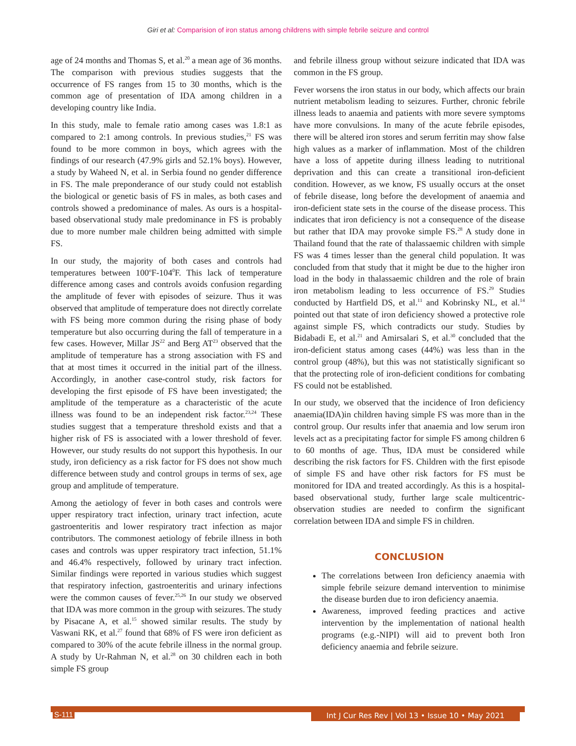Giri et al: Comparision of iron status among childrens with simple febrile seizure and control
age of 24 months and Thomas S, et al.<sup>20</sup> a mean age of 36 months. The comparison with previous studies suggests that the occurrence of FS ranges from 15 to 30 months, which is the common age of presentation of IDA among children in a developing country like India.
In this study, male to female ratio among cases was 1.8:1 as compared to 2:1 among controls. In previous studies,<sup>21</sup> FS was found to be more common in boys, which agrees with the findings of our research (47.9% girls and 52.1% boys). However, a study by Waheed N, et al. in Serbia found no gender difference in FS. The male preponderance of our study could not establish the biological or genetic basis of FS in males, as both cases and controls showed a predominance of males. As ours is a hospital-based observational study male predominance in FS is probably due to more number male children being admitted with simple FS.
In our study, the majority of both cases and controls had temperatures between 100<sup>o</sup>F-104<sup>0</sup>F. This lack of temperature difference among cases and controls avoids confusion regarding the amplitude of fever with episodes of seizure. Thus it was observed that amplitude of temperature does not directly correlate with FS being more common during the rising phase of body temperature but also occurring during the fall of temperature in a few cases. However, Millar JS<sup>22</sup> and Berg AT<sup>23</sup> observed that the amplitude of temperature has a strong association with FS and that at most times it occurred in the initial part of the illness. Accordingly, in another case-control study, risk factors for developing the first episode of FS have been investigated; the amplitude of the temperature as a characteristic of the acute illness was found to be an independent risk factor.<sup>23,24</sup> These studies suggest that a temperature threshold exists and that a higher risk of FS is associated with a lower threshold of fever. However, our study results do not support this hypothesis. In our study, iron deficiency as a risk factor for FS does not show much difference between study and control groups in terms of sex, age group and amplitude of temperature.
Among the aetiology of fever in both cases and controls were upper respiratory tract infection, urinary tract infection, acute gastroenteritis and lower respiratory tract infection as major contributors. The commonest aetiology of febrile illness in both cases and controls was upper respiratory tract infection, 51.1% and 46.4% respectively, followed by urinary tract infection. Similar findings were reported in various studies which suggest that respiratory infection, gastroenteritis and urinary infections were the common causes of fever.<sup>25,26</sup> In our study we observed that IDA was more common in the group with seizures. The study by Pisacane A, et al.<sup>15</sup> showed similar results. The study by Vaswani RK, et al.<sup>27</sup> found that 68% of FS were iron deficient as compared to 30% of the acute febrile illness in the normal group. A study by Ur-Rahman N, et al.<sup>28</sup> on 30 children each in both simple FS group
and febrile illness group without seizure indicated that IDA was common in the FS group.
Fever worsens the iron status in our body, which affects our brain nutrient metabolism leading to seizures. Further, chronic febrile illness leads to anaemia and patients with more severe symptoms have more convulsions. In many of the acute febrile episodes, there will be altered iron stores and serum ferritin may show false high values as a marker of inflammation. Most of the children have a loss of appetite during illness leading to nutritional deprivation and this can create a transitional iron-deficient condition. However, as we know, FS usually occurs at the onset of febrile disease, long before the development of anaemia and iron-deficient state sets in the course of the disease process. This indicates that iron deficiency is not a consequence of the disease but rather that IDA may provoke simple FS.<sup>28</sup> A study done in Thailand found that the rate of thalassaemic children with simple FS was 4 times lesser than the general child population. It was concluded from that study that it might be due to the higher iron load in the body in thalassaemic children and the role of brain iron metabolism leading to less occurrence of FS.<sup>29</sup> Studies conducted by Hartfield DS, et al.<sup>11</sup> and Kobrinsky NL, et al.<sup>14</sup> pointed out that state of iron deficiency showed a protective role against simple FS, which contradicts our study. Studies by Bidabadi E, et al.<sup>21</sup> and Amirsalari S, et al.<sup>30</sup> concluded that the iron-deficient status among cases (44%) was less than in the control group (48%), but this was not statistically significant so that the protecting role of iron-deficient conditions for combating FS could not be established.
In our study, we observed that the incidence of Iron deficiency anaemia(IDA)in children having simple FS was more than in the control group. Our results infer that anaemia and low serum iron levels act as a precipitating factor for simple FS among children 6 to 60 months of age. Thus, IDA must be considered while describing the risk factors for FS. Children with the first episode of simple FS and have other risk factors for FS must be monitored for IDA and treated accordingly. As this is a hospital-based observational study, further large scale multicentric-observation studies are needed to confirm the significant correlation between IDA and simple FS in children.
CONCLUSION
The correlations between Iron deficiency anaemia with simple febrile seizure demand intervention to minimise the disease burden due to iron deficiency anaemia.
Awareness, improved feeding practices and active intervention by the implementation of national health programs (e.g.-NIPI) will aid to prevent both Iron deficiency anaemia and febrile seizure.
S-111 Int J Cur Res Rev | Vol 13 • Issue 10 • May 2021